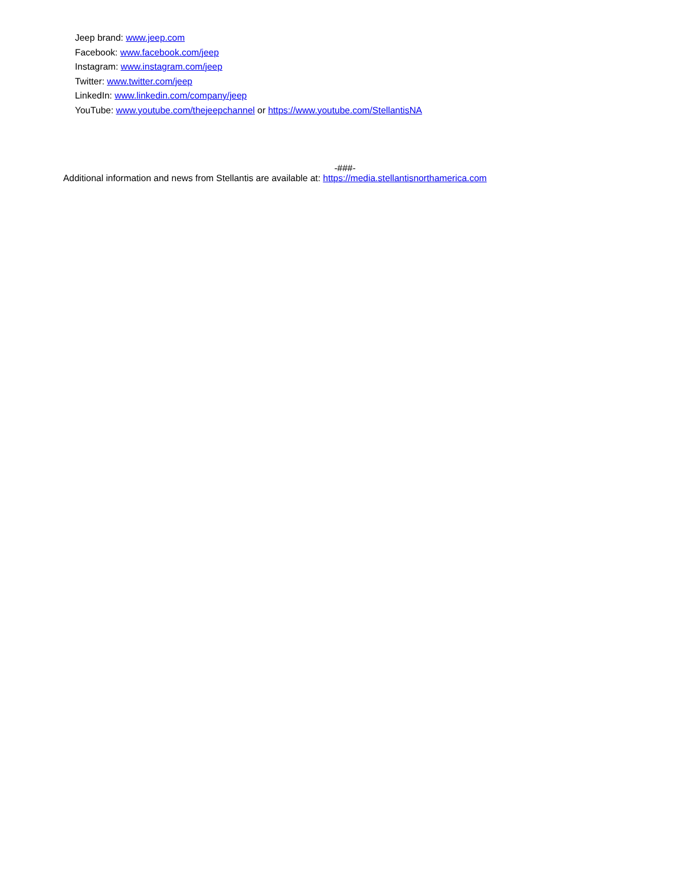Jeep brand: www.jeep.com
Facebook: www.facebook.com/jeep
Instagram: www.instagram.com/jeep
Twitter: www.twitter.com/jeep
LinkedIn: www.linkedin.com/company/jeep
YouTube: www.youtube.com/thejeepchannel or https://www.youtube.com/StellantisNA
-###-
Additional information and news from Stellantis are available at: https://media.stellantisnorthamerica.com